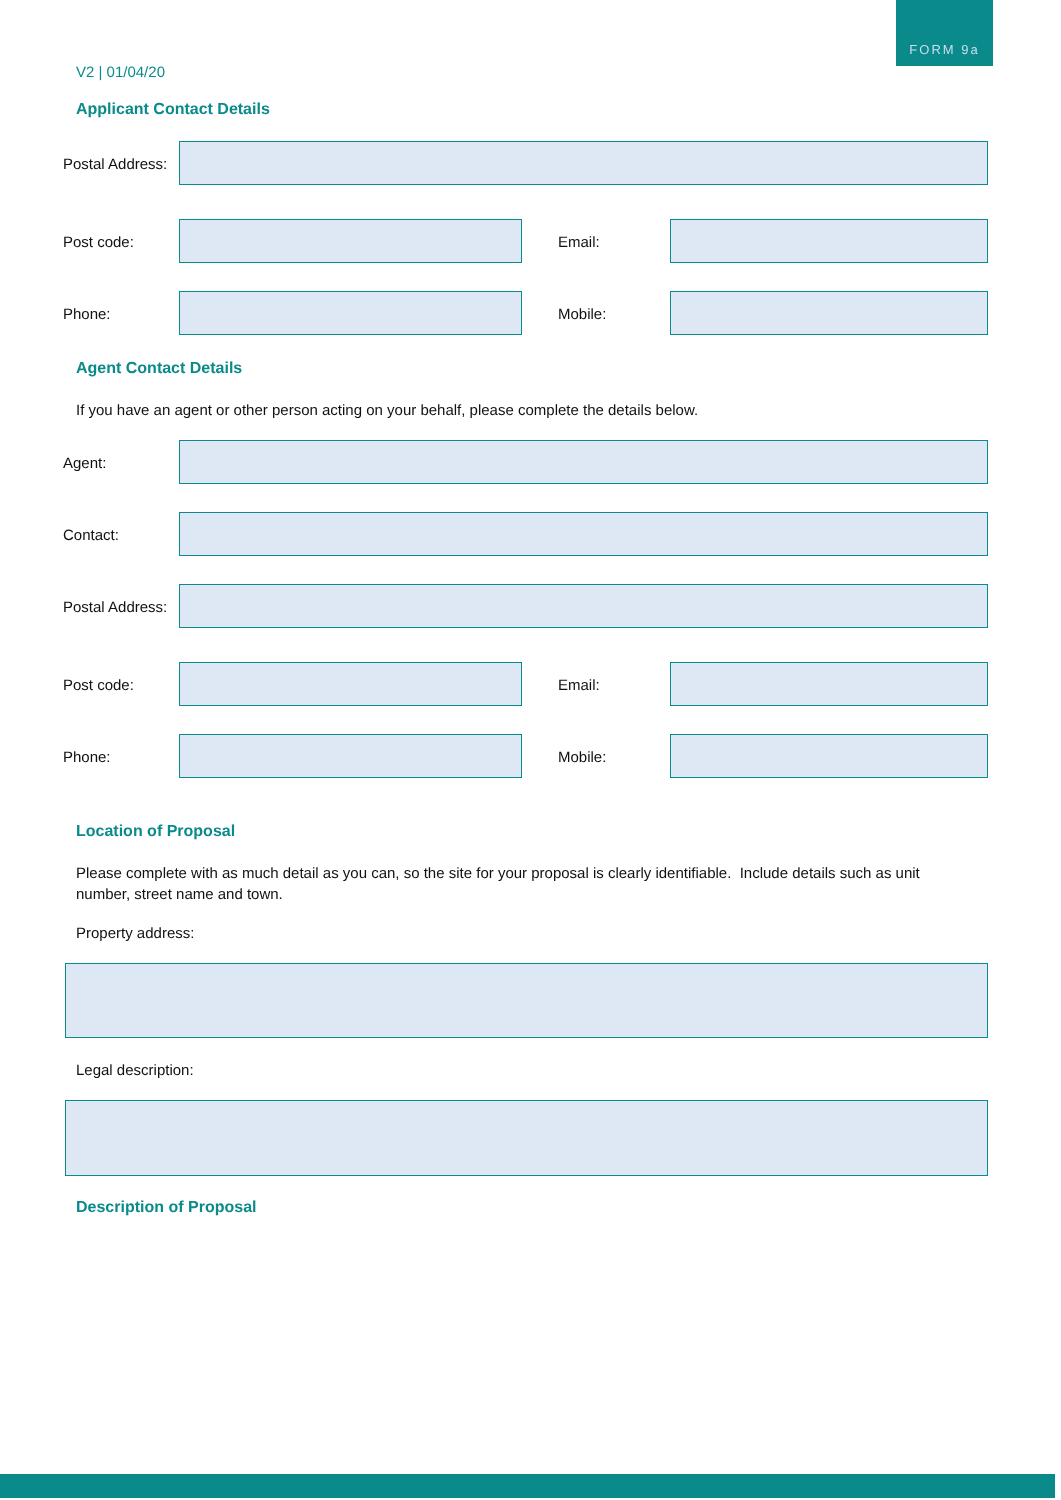FORM 9a
V2 | 01/04/20
Applicant Contact Details
Postal Address:
Post code: Email:
Phone: Mobile:
Agent Contact Details
If you have an agent or other person acting on your behalf, please complete the details below.
Agent:
Contact:
Postal Address:
Post code: Email:
Phone: Mobile:
Location of Proposal
Please complete with as much detail as you can, so the site for your proposal is clearly identifiable. Include details such as unit number, street name and town.
Property address:
Legal description:
Description of Proposal